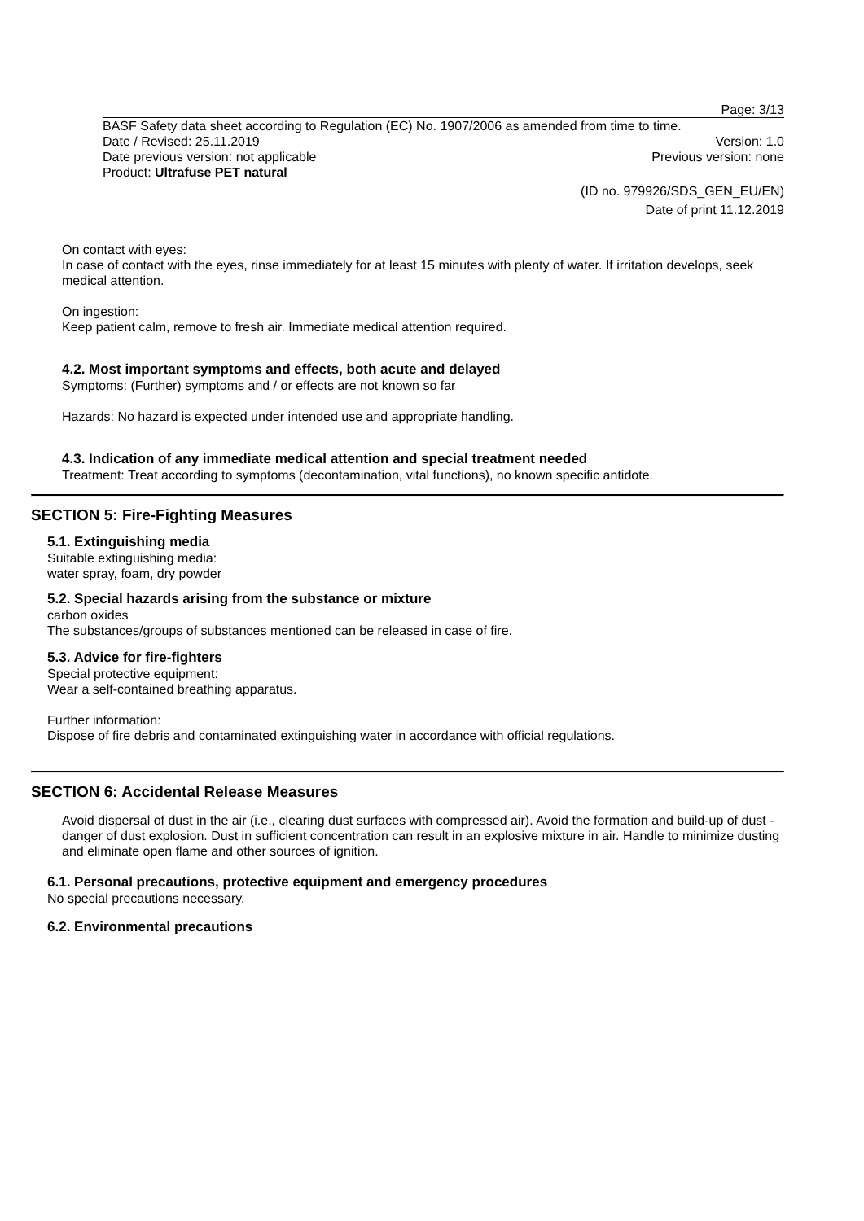Page: 3/13
BASF Safety data sheet according to Regulation (EC) No. 1907/2006 as amended from time to time.
Date / Revised: 25.11.2019 Version: 1.0
Date previous version: not applicable Previous version: none
Product: Ultrafuse PET natural
(ID no. 979926/SDS_GEN_EU/EN)
Date of print 11.12.2019
On contact with eyes:
In case of contact with the eyes, rinse immediately for at least 15 minutes with plenty of water. If irritation develops, seek medical attention.
On ingestion:
Keep patient calm, remove to fresh air. Immediate medical attention required.
4.2. Most important symptoms and effects, both acute and delayed
Symptoms: (Further) symptoms and / or effects are not known so far
Hazards: No hazard is expected under intended use and appropriate handling.
4.3. Indication of any immediate medical attention and special treatment needed
Treatment: Treat according to symptoms (decontamination, vital functions), no known specific antidote.
SECTION 5: Fire-Fighting Measures
5.1. Extinguishing media
Suitable extinguishing media:
water spray, foam, dry powder
5.2. Special hazards arising from the substance or mixture
carbon oxides
The substances/groups of substances mentioned can be released in case of fire.
5.3. Advice for fire-fighters
Special protective equipment:
Wear a self-contained breathing apparatus.
Further information:
Dispose of fire debris and contaminated extinguishing water in accordance with official regulations.
SECTION 6: Accidental Release Measures
Avoid dispersal of dust in the air (i.e., clearing dust surfaces with compressed air). Avoid the formation and build-up of dust - danger of dust explosion. Dust in sufficient concentration can result in an explosive mixture in air. Handle to minimize dusting and eliminate open flame and other sources of ignition.
6.1. Personal precautions, protective equipment and emergency procedures
No special precautions necessary.
6.2. Environmental precautions